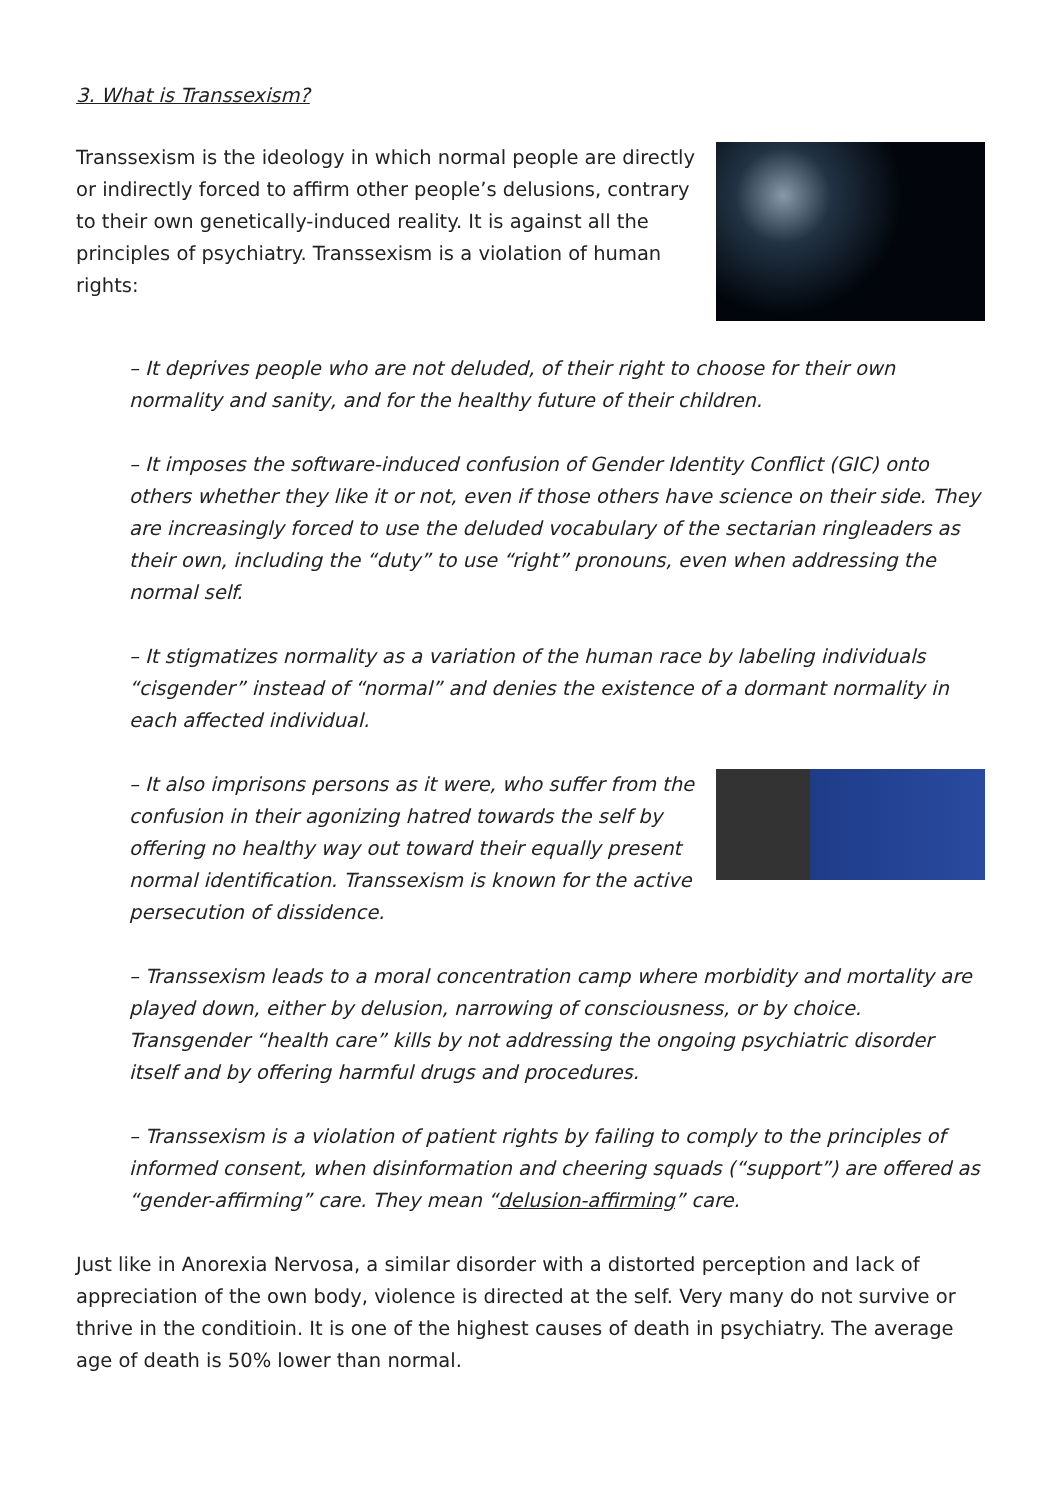3. What is Transsexism?
Transsexism is the ideology in which normal people are directly or indirectly forced to affirm other people’s delusions, contrary to their own genetically-induced reality. It is against all the principles of psychiatry. Transsexism is a violation of human rights:
– It deprives people who are not deluded, of their right to choose for their own normality and sanity, and for the healthy future of their children.
– It imposes the software-induced confusion of Gender Identity Conflict (GIC) onto others whether they like it or not, even if those others have science on their side. They are increasingly forced to use the deluded vocabulary of the sectarian ringleaders as their own, including the “duty” to use “right” pronouns, even when addressing the normal self.
– It stigmatizes normality as a variation of the human race by labeling individuals “cisgender” instead of “normal” and denies the existence of a dormant normality in each affected individual.
– It also imprisons persons as it were, who suffer from the confusion in their agonizing hatred towards the self by offering no healthy way out toward their equally present normal identification. Transsexism is known for the active persecution of dissidence.
– Transsexism leads to a moral concentration camp where morbidity and mortality are played down, either by delusion, narrowing of consciousness, or by choice. Transgender “health care” kills by not addressing the ongoing psychiatric disorder itself and by offering harmful drugs and procedures.
– Transsexism is a violation of patient rights by failing to comply to the principles of informed consent, when disinformation and cheering squads (“support”) are offered as “gender-affirming” care. They mean “delusion-affirming” care.
Just like in Anorexia Nervosa, a similar disorder with a distorted perception and lack of appreciation of the own body, violence is directed at the self. Very many do not survive or thrive in the conditioin. It is one of the highest causes of death in psychiatry. The average age of death is 50% lower than normal.